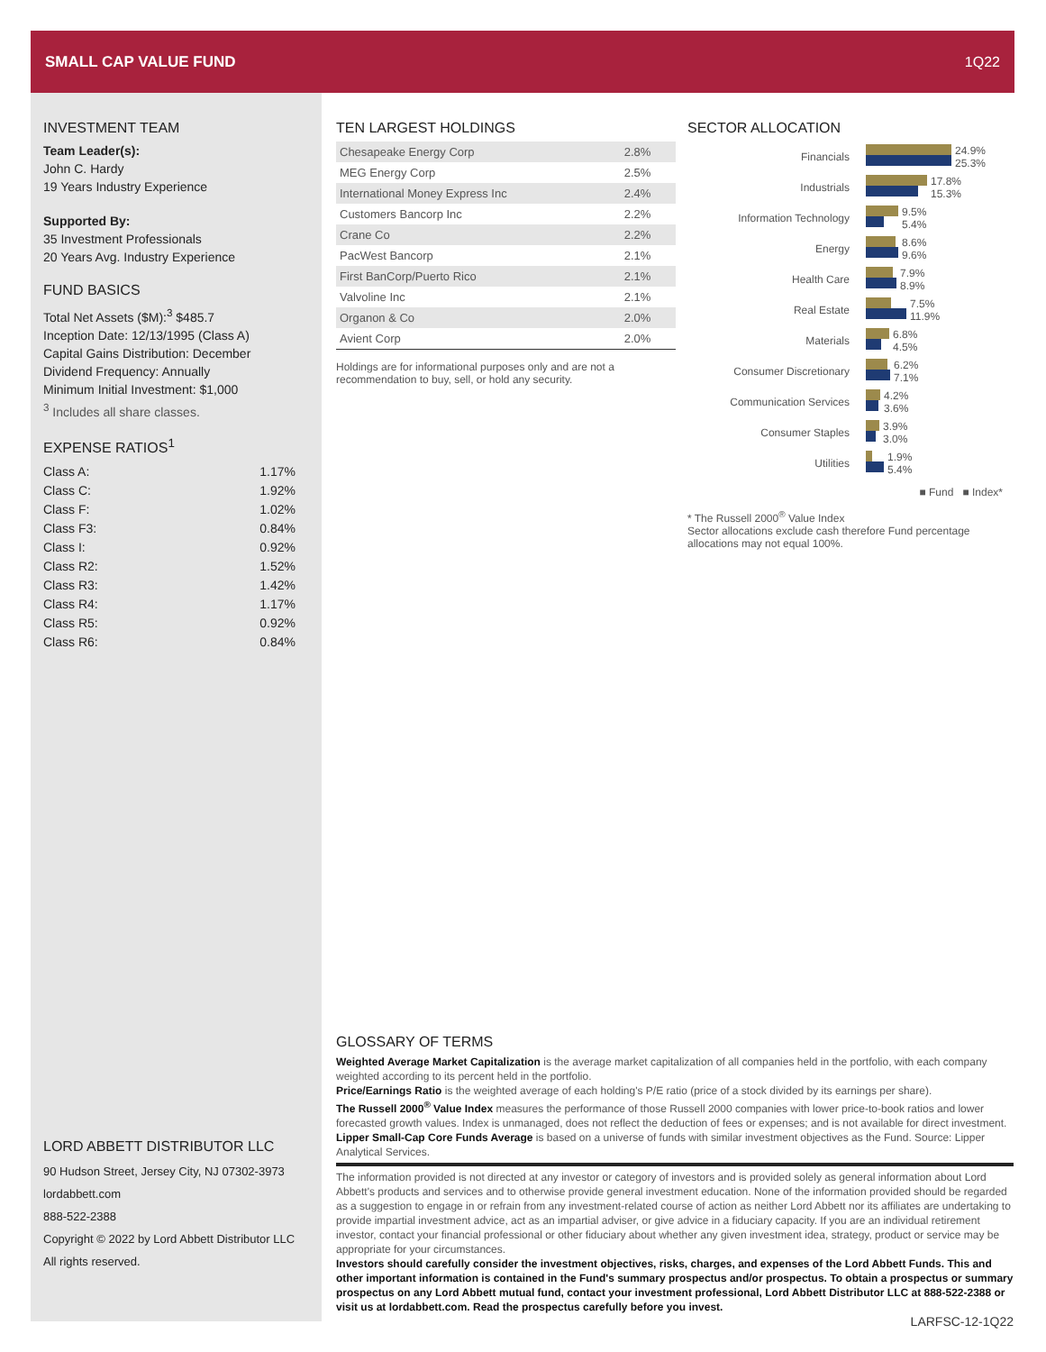SMALL CAP VALUE FUND 1Q22
INVESTMENT TEAM
Team Leader(s):
John C. Hardy
19 Years Industry Experience
Supported By:
35 Investment Professionals
20 Years Avg. Industry Experience
FUND BASICS
Total Net Assets ($M):<sup>3</sup> $485.7
Inception Date: 12/13/1995 (Class A)
Capital Gains Distribution: December
Dividend Frequency: Annually
Minimum Initial Investment: $1,000
<sup>3</sup> Includes all share classes.
EXPENSE RATIOS<sup>1</sup>
| Class A: | 1.17% |
| Class C: | 1.92% |
| Class F: | 1.02% |
| Class F3: | 0.84% |
| Class I: | 0.92% |
| Class R2: | 1.52% |
| Class R3: | 1.42% |
| Class R4: | 1.17% |
| Class R5: | 0.92% |
| Class R6: | 0.84% |
LORD ABBETT DISTRIBUTOR LLC
90 Hudson Street, Jersey City, NJ 07302-3973
lordabbett.com
888-522-2388
Copyright © 2022 by Lord Abbett Distributor LLC
All rights reserved.
TEN LARGEST HOLDINGS
| Chesapeake Energy Corp | 2.8% |
| MEG Energy Corp | 2.5% |
| International Money Express Inc | 2.4% |
| Customers Bancorp Inc | 2.2% |
| Crane Co | 2.2% |
| PacWest Bancorp | 2.1% |
| First BanCorp/Puerto Rico | 2.1% |
| Valvoline Inc | 2.1% |
| Organon & Co | 2.0% |
| Avient Corp | 2.0% |
Holdings are for informational purposes only and are not a recommendation to buy, sell, or hold any security.
SECTOR ALLOCATION
| Financials | 24.9% 25.3% |
| Industrials | 17.8% 15.3% |
| Information Technology | 9.5% 5.4% |
| Energy | 8.6% 9.6% |
| Health Care | 7.9% 8.9% |
| Real Estate | 7.5% 11.9% |
| Materials | 6.8% 4.5% |
| Consumer Discretionary | 6.2% 7.1% |
| Communication Services | 4.2% 3.6% |
| Consumer Staples | 3.9% 3.0% |
| Utilities | 1.9% 5.4% |
■ Fund ■ Index*
* The Russell 2000<sup>®</sup> Value Index
Sector allocations exclude cash therefore Fund percentage allocations may not equal 100%.
GLOSSARY OF TERMS
Weighted Average Market Capitalization is the average market capitalization of all companies held in the portfolio, with each company weighted according to its percent held in the portfolio.
Price/Earnings Ratio is the weighted average of each holding's P/E ratio (price of a stock divided by its earnings per share).
The Russell 2000<sup>®</sup> Value Index measures the performance of those Russell 2000 companies with lower price-to-book ratios and lower forecasted growth values. Index is unmanaged, does not reflect the deduction of fees or expenses; and is not available for direct investment.
Lipper Small-Cap Core Funds Average is based on a universe of funds with similar investment objectives as the Fund. Source: Lipper Analytical Services.
The information provided is not directed at any investor or category of investors and is provided solely as general information about Lord Abbett's products and services and to otherwise provide general investment education. None of the information provided should be regarded as a suggestion to engage in or refrain from any investment-related course of action as neither Lord Abbett nor its affiliates are undertaking to provide impartial investment advice, act as an impartial adviser, or give advice in a fiduciary capacity. If you are an individual retirement investor, contact your financial professional or other fiduciary about whether any given investment idea, strategy, product or service may be appropriate for your circumstances.
Investors should carefully consider the investment objectives, risks, charges, and expenses of the Lord Abbett Funds. This and other important information is contained in the Fund's summary prospectus and/or prospectus. To obtain a prospectus or summary prospectus on any Lord Abbett mutual fund, contact your investment professional, Lord Abbett Distributor LLC at 888-522-2388 or visit us at lordabbett.com. Read the prospectus carefully before you invest.
LARFSC-12-1Q22